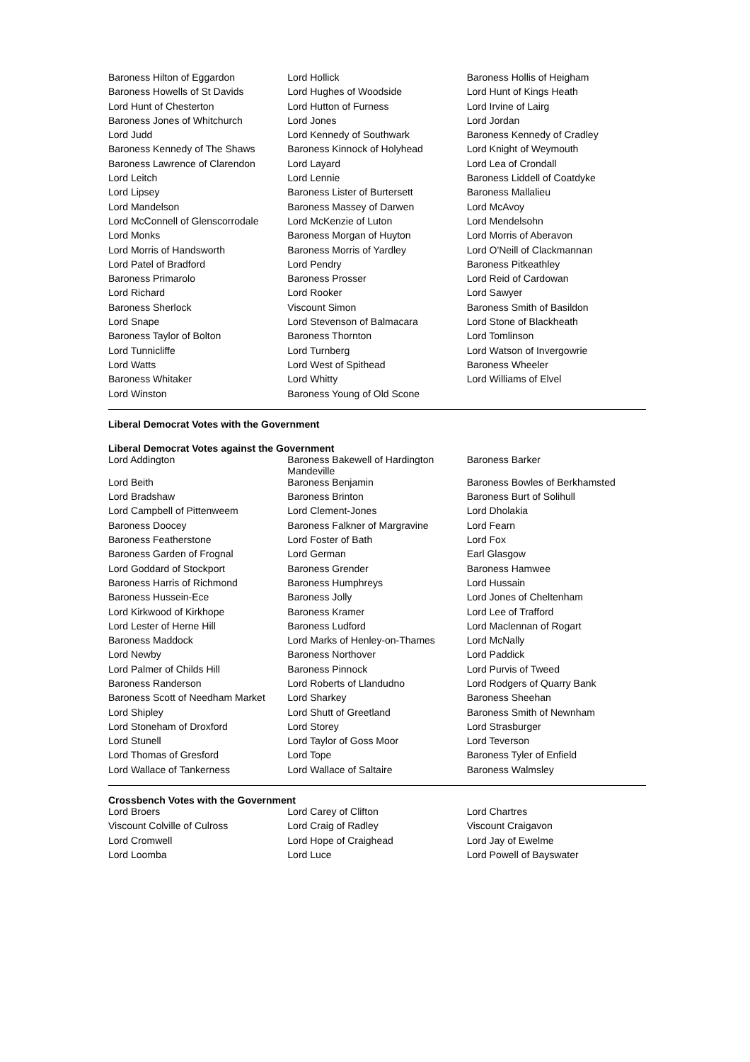| Baroness Hilton of Eggardon | Lord Hollick | Baroness Hollis of Heigham |
| Baroness Howells of St Davids | Lord Hughes of Woodside | Lord Hunt of Kings Heath |
| Lord Hunt of Chesterton | Lord Hutton of Furness | Lord Irvine of Lairg |
| Baroness Jones of Whitchurch | Lord Jones | Lord Jordan |
| Lord Judd | Lord Kennedy of Southwark | Baroness Kennedy of Cradley |
| Baroness Kennedy of The Shaws | Baroness Kinnock of Holyhead | Lord Knight of Weymouth |
| Baroness Lawrence of Clarendon | Lord Layard | Lord Lea of Crondall |
| Lord Leitch | Lord Lennie | Baroness Liddell of Coatdyke |
| Lord Lipsey | Baroness Lister of Burtersett | Baroness Mallalieu |
| Lord Mandelson | Baroness Massey of Darwen | Lord McAvoy |
| Lord McConnell of Glenscorrodale | Lord McKenzie of Luton | Lord Mendelsohn |
| Lord Monks | Baroness Morgan of Huyton | Lord Morris of Aberavon |
| Lord Morris of Handsworth | Baroness Morris of Yardley | Lord O'Neill of Clackmannan |
| Lord Patel of Bradford | Lord Pendry | Baroness Pitkeathley |
| Baroness Primarolo | Baroness Prosser | Lord Reid of Cardowan |
| Lord Richard | Lord Rooker | Lord Sawyer |
| Baroness Sherlock | Viscount Simon | Baroness Smith of Basildon |
| Lord Snape | Lord Stevenson of Balmacara | Lord Stone of Blackheath |
| Baroness Taylor of Bolton | Baroness Thornton | Lord Tomlinson |
| Lord Tunnicliffe | Lord Turnberg | Lord Watson of Invergowrie |
| Lord Watts | Lord West of Spithead | Baroness Wheeler |
| Baroness Whitaker | Lord Whitty | Lord Williams of Elvel |
| Lord Winston | Baroness Young of Old Scone | |
Liberal Democrat Votes with the Government
Liberal Democrat Votes against the Government
| Lord Addington | Baroness Bakewell of Hardington Mandeville | Baroness Barker |
| Lord Beith | Baroness Benjamin | Baroness Bowles of Berkhamsted |
| Lord Bradshaw | Baroness Brinton | Baroness Burt of Solihull |
| Lord Campbell of Pittenweem | Lord Clement-Jones | Lord Dholakia |
| Baroness Doocey | Baroness Falkner of Margravine | Lord Fearn |
| Baroness Featherstone | Lord Foster of Bath | Lord Fox |
| Baroness Garden of Frognal | Lord German | Earl Glasgow |
| Lord Goddard of Stockport | Baroness Grender | Baroness Hamwee |
| Baroness Harris of Richmond | Baroness Humphreys | Lord Hussain |
| Baroness Hussein-Ece | Baroness Jolly | Lord Jones of Cheltenham |
| Lord Kirkwood of Kirkhope | Baroness Kramer | Lord Lee of Trafford |
| Lord Lester of Herne Hill | Baroness Ludford | Lord Maclennan of Rogart |
| Baroness Maddock | Lord Marks of Henley-on-Thames | Lord McNally |
| Lord Newby | Baroness Northover | Lord Paddick |
| Lord Palmer of Childs Hill | Baroness Pinnock | Lord Purvis of Tweed |
| Baroness Randerson | Lord Roberts of Llandudno | Lord Rodgers of Quarry Bank |
| Baroness Scott of Needham Market | Lord Sharkey | Baroness Sheehan |
| Lord Shipley | Lord Shutt of Greetland | Baroness Smith of Newnham |
| Lord Stoneham of Droxford | Lord Storey | Lord Strasburger |
| Lord Stunell | Lord Taylor of Goss Moor | Lord Teverson |
| Lord Thomas of Gresford | Lord Tope | Baroness Tyler of Enfield |
| Lord Wallace of Tankerness | Lord Wallace of Saltaire | Baroness Walmsley |
Crossbench Votes with the Government
| Lord Broers | Lord Carey of Clifton | Lord Chartres |
| Viscount Colville of Culross | Lord Craig of Radley | Viscount Craigavon |
| Lord Cromwell | Lord Hope of Craighead | Lord Jay of Ewelme |
| Lord Loomba | Lord Luce | Lord Powell of Bayswater |